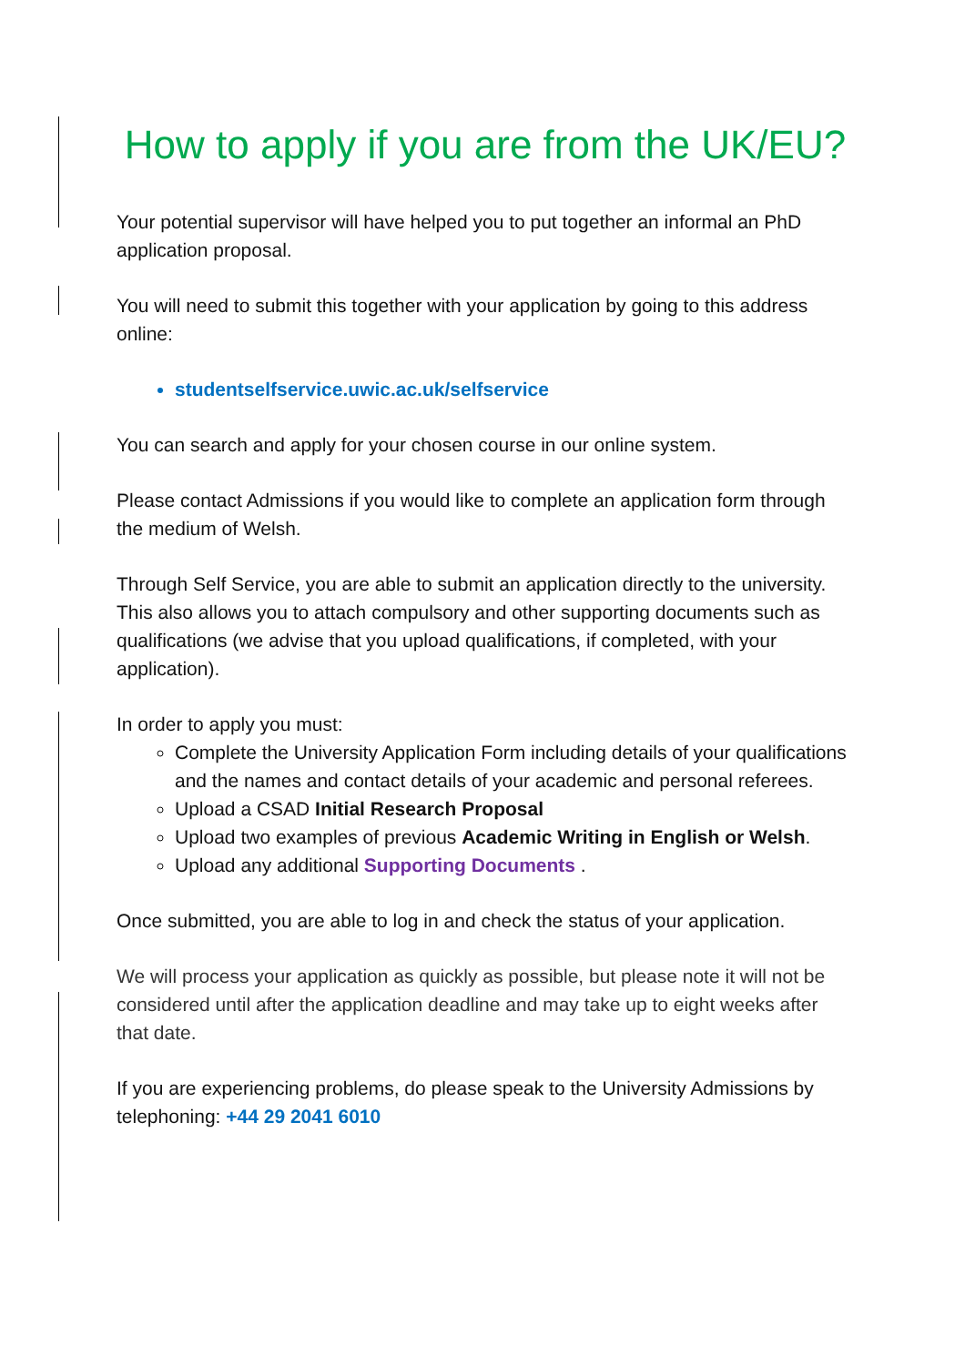How to apply if you are from the UK/EU?
Your potential supervisor will have helped you to put together an informal an PhD application proposal.
You will need to submit this together with your application by going to this address online:
studentselfservice.uwic.ac.uk/selfservice
You can search and apply for your chosen course in our online system.
Please contact Admissions if you would like to complete an application form through the medium of Welsh.
Through Self Service, you are able to submit an application directly to the university. This also allows you to attach compulsory and other supporting documents such as qualifications (we advise that you upload qualifications, if completed, with your application).
In order to apply you must:
Complete the University Application Form including details of your qualifications and the names and contact details of your academic and personal referees.
Upload a CSAD Initial Research Proposal
Upload two examples of previous Academic Writing in English or Welsh.
Upload any additional Supporting Documents .
Once submitted, you are able to log in and check the status of your application.
We will process your application as quickly as possible, but please note it will not be considered until after the application deadline and may take up to eight weeks after that date.
If you are experiencing problems, do please speak to the University Admissions by telephoning: +44 29 2041 6010